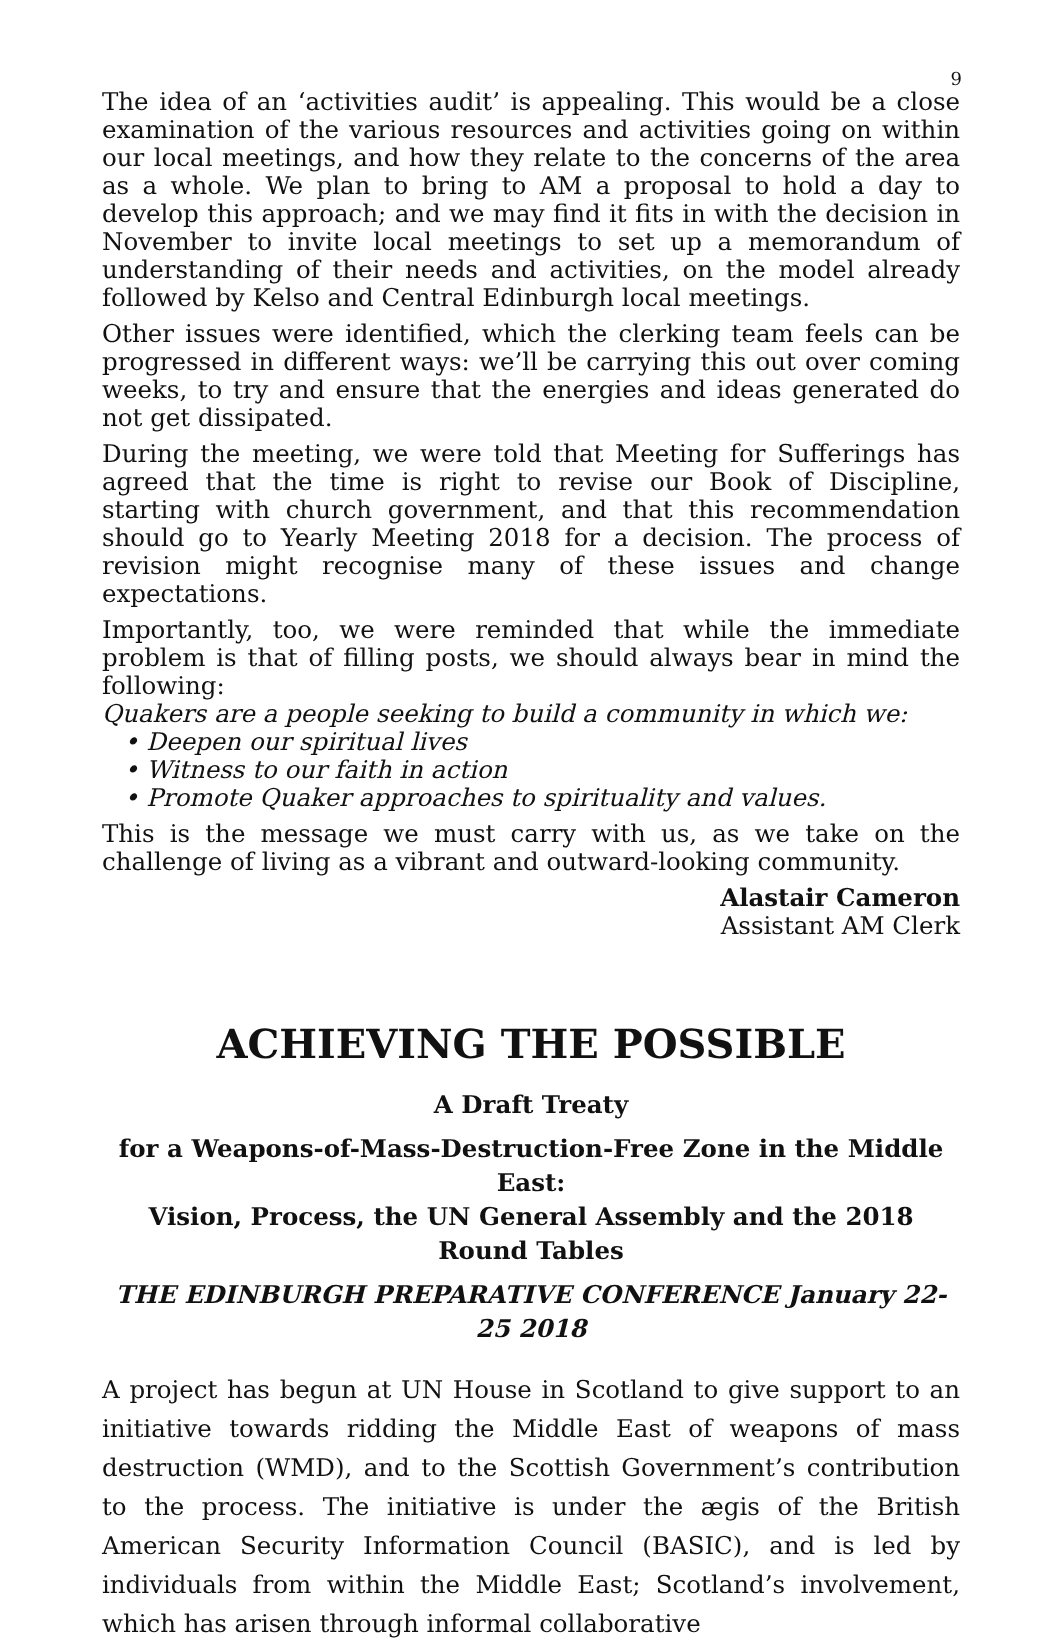9
The idea of an ‘activities audit’ is appealing. This would be a close examination of the various resources and activities going on within our local meetings, and how they relate to the concerns of the area as a whole. We plan to bring to AM a proposal to hold a day to develop this approach; and we may find it fits in with the decision in November to invite local meetings to set up a memorandum of understanding of their needs and activities, on the model already followed by Kelso and Central Edinburgh local meetings.
Other issues were identified, which the clerking team feels can be progressed in different ways: we’ll be carrying this out over coming weeks, to try and ensure that the energies and ideas generated do not get dissipated.
During the meeting, we were told that Meeting for Sufferings has agreed that the time is right to revise our Book of Discipline, starting with church government, and that this recommendation should go to Yearly Meeting 2018 for a decision. The process of revision might recognise many of these issues and change expectations.
Importantly, too, we were reminded that while the immediate problem is that of filling posts, we should always bear in mind the following:
Quakers are a people seeking to build a community in which we:
• Deepen our spiritual lives
• Witness to our faith in action
• Promote Quaker approaches to spirituality and values.
This is the message we must carry with us, as we take on the challenge of living as a vibrant and outward-looking community.
Alastair Cameron
Assistant AM Clerk
ACHIEVING THE POSSIBLE
A Draft Treaty
for a Weapons-of-Mass-Destruction-Free Zone in the Middle East:
Vision, Process, the UN General Assembly and the 2018 Round Tables
THE EDINBURGH PREPARATIVE CONFERENCE January 22-25 2018
A project has begun at UN House in Scotland to give support to an initiative towards ridding the Middle East of weapons of mass destruction (WMD), and to the Scottish Government’s contribution to the process. The initiative is under the ægis of the British American Security Information Council (BASIC), and is led by individuals from within the Middle East; Scotland’s involvement, which has arisen through informal collaborative